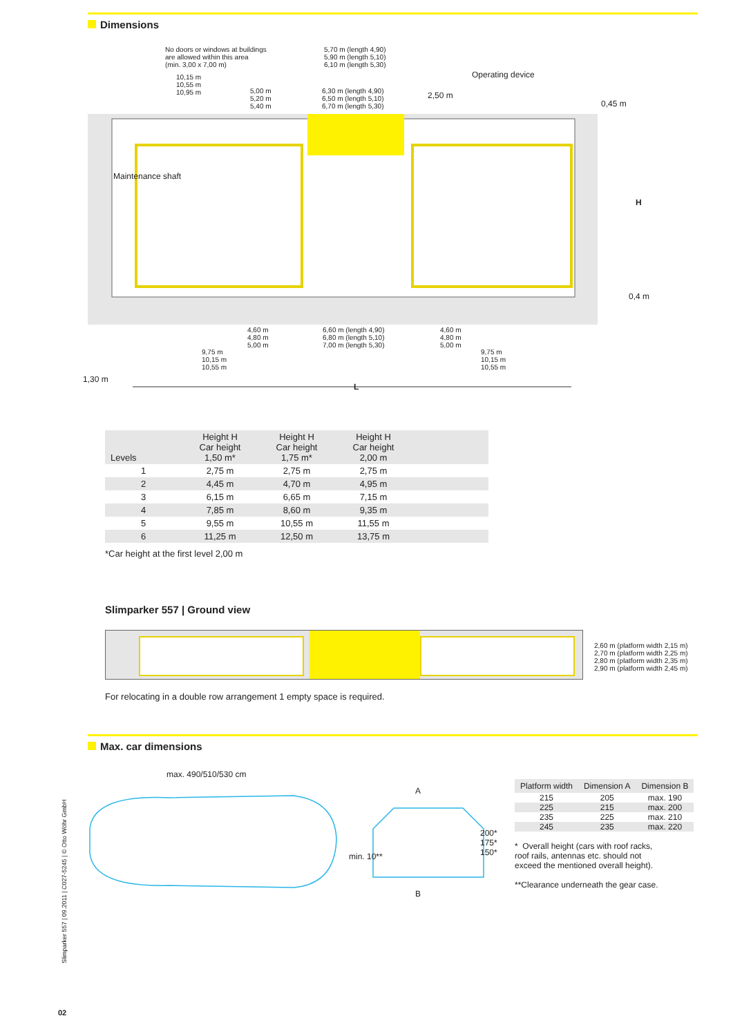Dimensions
No doors or windows at buildings
are allowed within this area
(min. 3,00 x 7,00 m)
5,70 m (length 4,90)
5,90 m (length 5,10)
6,10 m (length 5,30)
10,15 m
10,55 m
10,95 m
5,00 m
5,20 m
5,40 m
6,30 m (length 4,90)
6,50 m (length 5,10)
6,70 m (length 5,30)
Operating device
2,50 m
0,45 m
Maintenance shaft
H
0,4 m
4,60 m
4,80 m
5,00 m
6,60 m (length 4,90)
6,80 m (length 5,10)
7,00 m (length 5,30)
4,60 m
4,80 m
5,00 m
9,75 m
10,15 m
10,55 m
9,75 m
10,15 m
10,55 m
1,30 m
L
| Levels | Height H Car height 1,50 m* | Height H Car height 1,75 m* | Height H Car height 2,00 m | |
| --- | --- | --- | --- | --- |
| 1 | 2,75 m | 2,75 m | 2,75 m | |
| 2 | 4,45 m | 4,70 m | 4,95 m | |
| 3 | 6,15 m | 6,65 m | 7,15 m | |
| 4 | 7,85 m | 8,60 m | 9,35 m | |
| 5 | 9,55 m | 10,55 m | 11,55 m | |
| 6 | 11,25 m | 12,50 m | 13,75 m | |
*Car height at the first level 2,00 m
Slimparker 557 | Ground view
2,60 m (platform width 2,15 m)
2,70 m (platform width 2,25 m)
2,80 m (platform width 2,35 m)
2,90 m (platform width 2,45 m)
For relocating in a double row arrangement 1 empty space is required.
Max. car dimensions
max. 490/510/530 cm
A
B
200*
175*
150*
min. 10**
| Platform width | Dimension A | Dimension B |
| --- | --- | --- |
| 215 | 205 | max. 190 |
| 225 | 215 | max. 200 |
| 235 | 225 | max. 210 |
| 245 | 235 | max. 220 |
* Overall height (cars with roof racks, roof rails, antennas etc. should not exceed the mentioned overall height).
**Clearance underneath the gear case.
Slimparker 557 | 09.2011 | C027-5245 | © Otto Wöhr GmbH
02